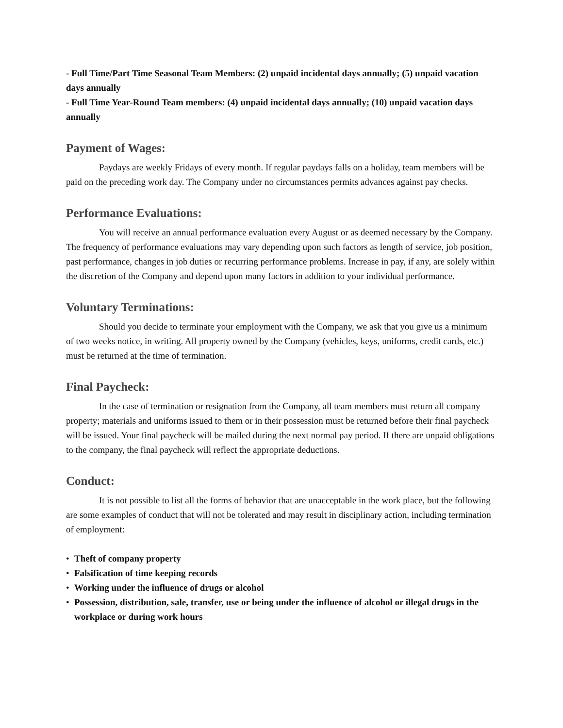- Full Time/Part Time Seasonal Team Members: (2) unpaid incidental days annually; (5) unpaid vacation days annually
- Full Time Year-Round Team members: (4) unpaid incidental days annually; (10) unpaid vacation days annually
Payment of Wages:
Paydays are weekly Fridays of every month. If regular paydays falls on a holiday, team members will be paid on the preceding work day. The Company under no circumstances permits advances against pay checks.
Performance Evaluations:
You will receive an annual performance evaluation every August or as deemed necessary by the Company. The frequency of performance evaluations may vary depending upon such factors as length of service, job position, past performance, changes in job duties or recurring performance problems. Increase in pay, if any, are solely within the discretion of the Company and depend upon many factors in addition to your individual performance.
Voluntary Terminations:
Should you decide to terminate your employment with the Company, we ask that you give us a minimum of two weeks notice, in writing. All property owned by the Company (vehicles, keys, uniforms, credit cards, etc.) must be returned at the time of termination.
Final Paycheck:
In the case of termination or resignation from the Company, all team members must return all company property; materials and uniforms issued to them or in their possession must be returned before their final paycheck will be issued. Your final paycheck will be mailed during the next normal pay period. If there are unpaid obligations to the company, the final paycheck will reflect the appropriate deductions.
Conduct:
It is not possible to list all the forms of behavior that are unacceptable in the work place, but the following are some examples of conduct that will not be tolerated and may result in disciplinary action, including termination of employment:
• Theft of company property
• Falsification of time keeping records
• Working under the influence of drugs or alcohol
• Possession, distribution, sale, transfer, use or being under the influence of alcohol or illegal drugs in the workplace or during work hours